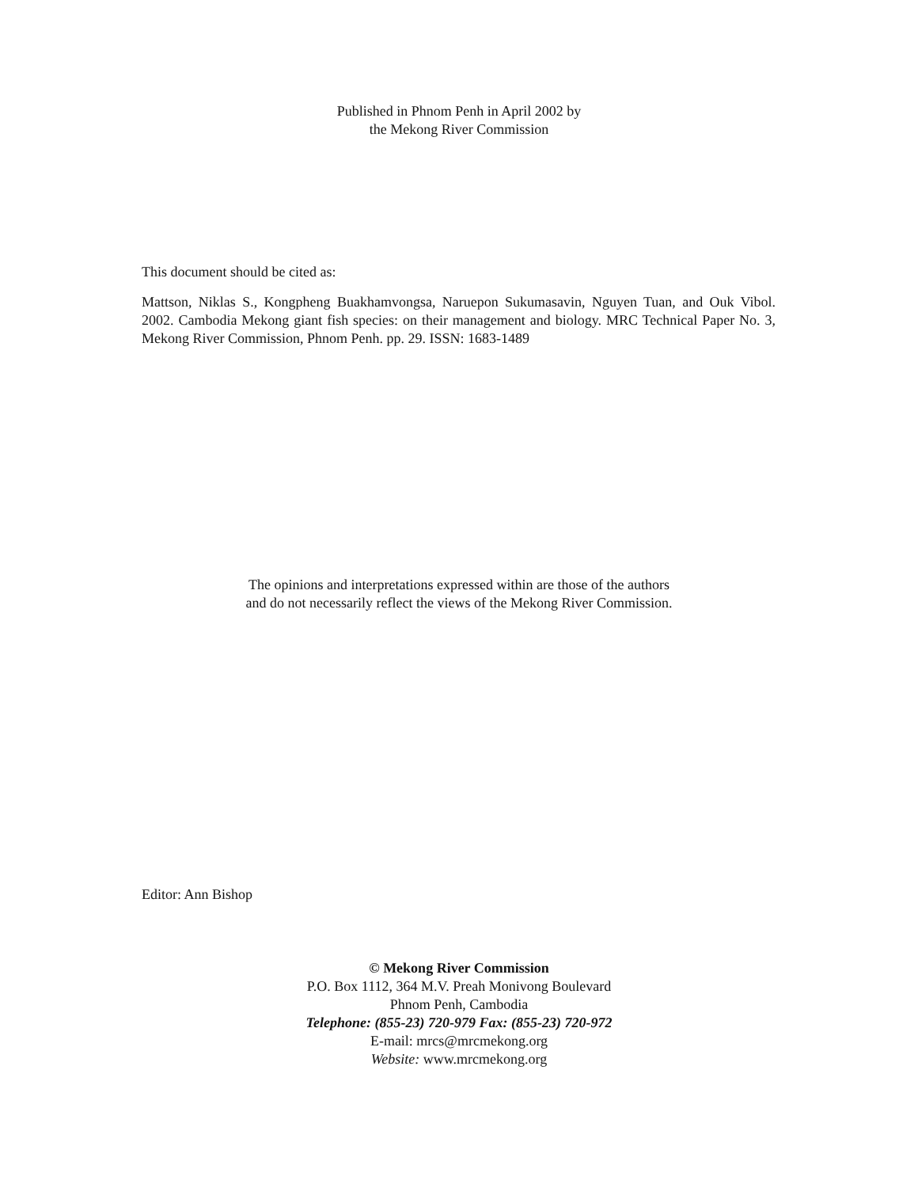Published in Phnom Penh in April 2002 by
the Mekong River Commission
This document should be cited as:
Mattson, Niklas S., Kongpheng Buakhamvongsa, Naruepon Sukumasavin, Nguyen Tuan, and Ouk Vibol. 2002. Cambodia Mekong giant fish species: on their management and biology. MRC Technical Paper No. 3, Mekong River Commission, Phnom Penh. pp. 29. ISSN: 1683-1489
The opinions and interpretations expressed within are those of the authors
and do not necessarily reflect the views of the Mekong River Commission.
Editor: Ann Bishop
© Mekong River Commission
P.O. Box 1112, 364 M.V. Preah Monivong Boulevard
Phnom Penh, Cambodia
Telephone: (855-23) 720-979 Fax: (855-23) 720-972
E-mail: mrcs@mrcmekong.org
Website: www.mrcmekong.org